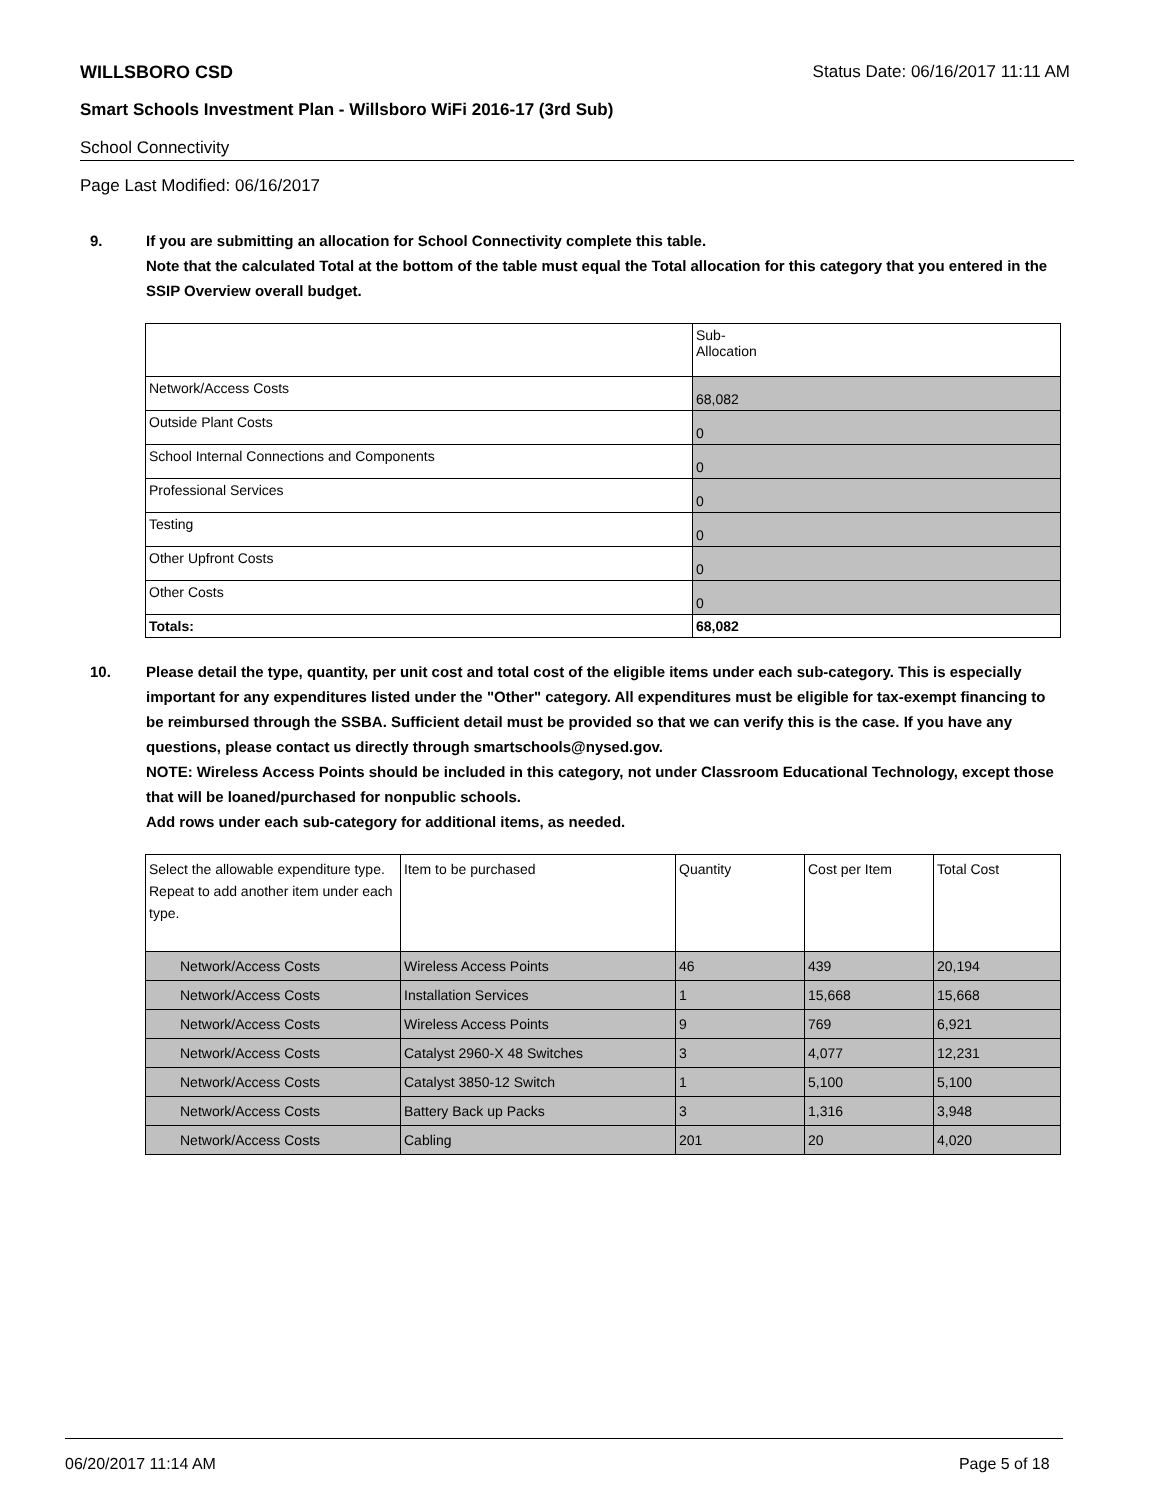WILLSBORO CSD Status Date: 06/16/2017 11:11 AM
Smart Schools Investment Plan - Willsboro WiFi 2016-17 (3rd Sub)
School Connectivity
Page Last Modified: 06/16/2017
9. If you are submitting an allocation for School Connectivity complete this table.
Note that the calculated Total at the bottom of the table must equal the Total allocation for this category that you entered in the SSIP Overview overall budget.
| | Sub- Allocation |
| Network/Access Costs | 68,082 |
| Outside Plant Costs | 0 |
| School Internal Connections and Components | 0 |
| Professional Services | 0 |
| Testing | 0 |
| Other Upfront Costs | 0 |
| Other Costs | 0 |
| Totals: | 68,082 |
10. Please detail the type, quantity, per unit cost and total cost of the eligible items under each sub-category. This is especially important for any expenditures listed under the "Other" category. All expenditures must be eligible for tax-exempt financing to be reimbursed through the SSBA. Sufficient detail must be provided so that we can verify this is the case. If you have any questions, please contact us directly through smartschools@nysed.gov.
NOTE: Wireless Access Points should be included in this category, not under Classroom Educational Technology, except those that will be loaned/purchased for nonpublic schools.
Add rows under each sub-category for additional items, as needed.
| Select the allowable expenditure type. Repeat to add another item under each type. | Item to be purchased | Quantity | Cost per Item | Total Cost |
| Network/Access Costs | Wireless Access Points | 46 | 439 | 20,194 |
| Network/Access Costs | Installation Services | 1 | 15,668 | 15,668 |
| Network/Access Costs | Wireless Access Points | 9 | 769 | 6,921 |
| Network/Access Costs | Catalyst 2960-X 48 Switches | 3 | 4,077 | 12,231 |
| Network/Access Costs | Catalyst 3850-12 Switch | 1 | 5,100 | 5,100 |
| Network/Access Costs | Battery Back up Packs | 3 | 1,316 | 3,948 |
| Network/Access Costs | Cabling | 201 | 20 | 4,020 |
06/20/2017 11:14 AM Page 5 of 18